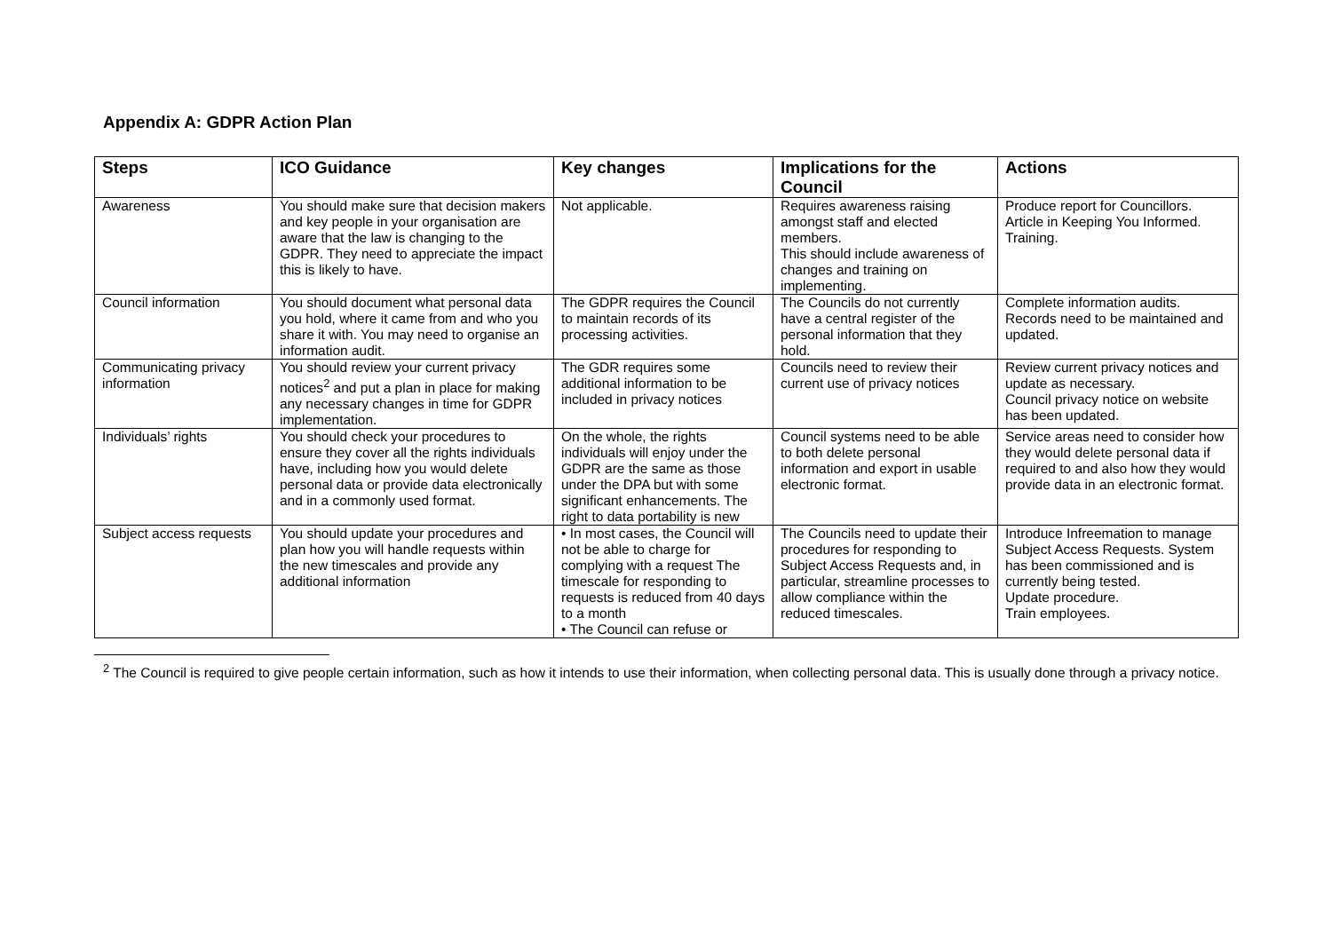Appendix A: GDPR Action Plan
| Steps | ICO Guidance | Key changes | Implications for the Council | Actions |
| --- | --- | --- | --- | --- |
| Awareness | You should make sure that decision makers and key people in your organisation are aware that the law is changing to the GDPR. They need to appreciate the impact this is likely to have. | Not applicable. | Requires awareness raising amongst staff and elected members. This should include awareness of changes and training on implementing. | Produce report for Councillors. Article in Keeping You Informed. Training. |
| Council information | You should document what personal data you hold, where it came from and who you share it with. You may need to organise an information audit. | The GDPR requires the Council to maintain records of its processing activities. | The Councils do not currently have a central register of the personal information that they hold. | Complete information audits. Records need to be maintained and updated. |
| Communicating privacy information | You should review your current privacy notices<sup>2</sup> and put a plan in place for making any necessary changes in time for GDPR implementation. | The GDR requires some additional information to be included in privacy notices | Councils need to review their current use of privacy notices | Review current privacy notices and update as necessary. Council privacy notice on website has been updated. |
| Individuals’ rights | You should check your procedures to ensure they cover all the rights individuals have, including how you would delete personal data or provide data electronically and in a commonly used format. | On the whole, the rights individuals will enjoy under the GDPR are the same as those under the DPA but with some significant enhancements. The right to data portability is new | Council systems need to be able to both delete personal information and export in usable electronic format. | Service areas need to consider how they would delete personal data if required to and also how they would provide data in an electronic format. |
| Subject access requests | You should update your procedures and plan how you will handle requests within the new timescales and provide any additional information | • In most cases, the Council will not be able to charge for complying with a request The timescale for responding to requests is reduced from 40 days to a month • The Council can refuse or | The Councils need to update their procedures for responding to Subject Access Requests and, in particular, streamline processes to allow compliance within the reduced timescales. | Introduce Infreemation to manage Subject Access Requests. System has been commissioned and is currently being tested. Update procedure. Train employees. |
<sup>2</sup> The Council is required to give people certain information, such as how it intends to use their information, when collecting personal data. This is usually done through a privacy notice.